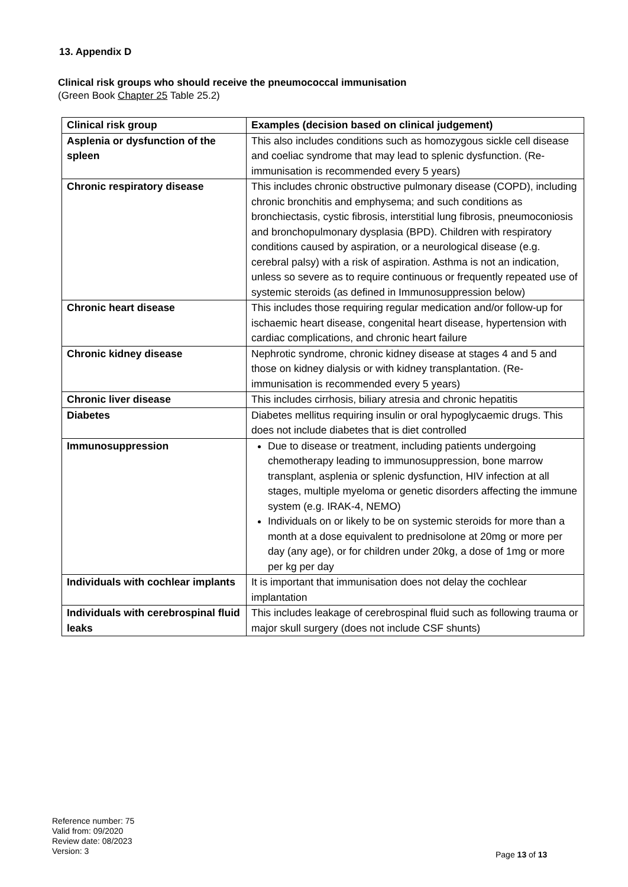13. Appendix D
Clinical risk groups who should receive the pneumococcal immunisation
(Green Book Chapter 25 Table 25.2)
| Clinical risk group | Examples (decision based on clinical judgement) |
| --- | --- |
| Asplenia or dysfunction of the spleen | This also includes conditions such as homozygous sickle cell disease and coeliac syndrome that may lead to splenic dysfunction. (Re-immunisation is recommended every 5 years) |
| Chronic respiratory disease | This includes chronic obstructive pulmonary disease (COPD), including chronic bronchitis and emphysema; and such conditions as bronchiectasis, cystic fibrosis, interstitial lung fibrosis, pneumoconiosis and bronchopulmonary dysplasia (BPD). Children with respiratory conditions caused by aspiration, or a neurological disease (e.g. cerebral palsy) with a risk of aspiration. Asthma is not an indication, unless so severe as to require continuous or frequently repeated use of systemic steroids (as defined in Immunosuppression below) |
| Chronic heart disease | This includes those requiring regular medication and/or follow-up for ischaemic heart disease, congenital heart disease, hypertension with cardiac complications, and chronic heart failure |
| Chronic kidney disease | Nephrotic syndrome, chronic kidney disease at stages 4 and 5 and those on kidney dialysis or with kidney transplantation. (Re-immunisation is recommended every 5 years) |
| Chronic liver disease | This includes cirrhosis, biliary atresia and chronic hepatitis |
| Diabetes | Diabetes mellitus requiring insulin or oral hypoglycaemic drugs. This does not include diabetes that is diet controlled |
| Immunosuppression | Due to disease or treatment, including patients undergoing chemotherapy leading to immunosuppression, bone marrow transplant, asplenia or splenic dysfunction, HIV infection at all stages, multiple myeloma or genetic disorders affecting the immune system (e.g. IRAK-4, NEMO) Individuals on or likely to be on systemic steroids for more than a month at a dose equivalent to prednisolone at 20mg or more per day (any age), or for children under 20kg, a dose of 1mg or more per kg per day |
| Individuals with cochlear implants | It is important that immunisation does not delay the cochlear implantation |
| Individuals with cerebrospinal fluid leaks | This includes leakage of cerebrospinal fluid such as following trauma or major skull surgery (does not include CSF shunts) |
Reference number: 75
Valid from: 09/2020
Review date: 08/2023
Version: 3
Page 13 of 13